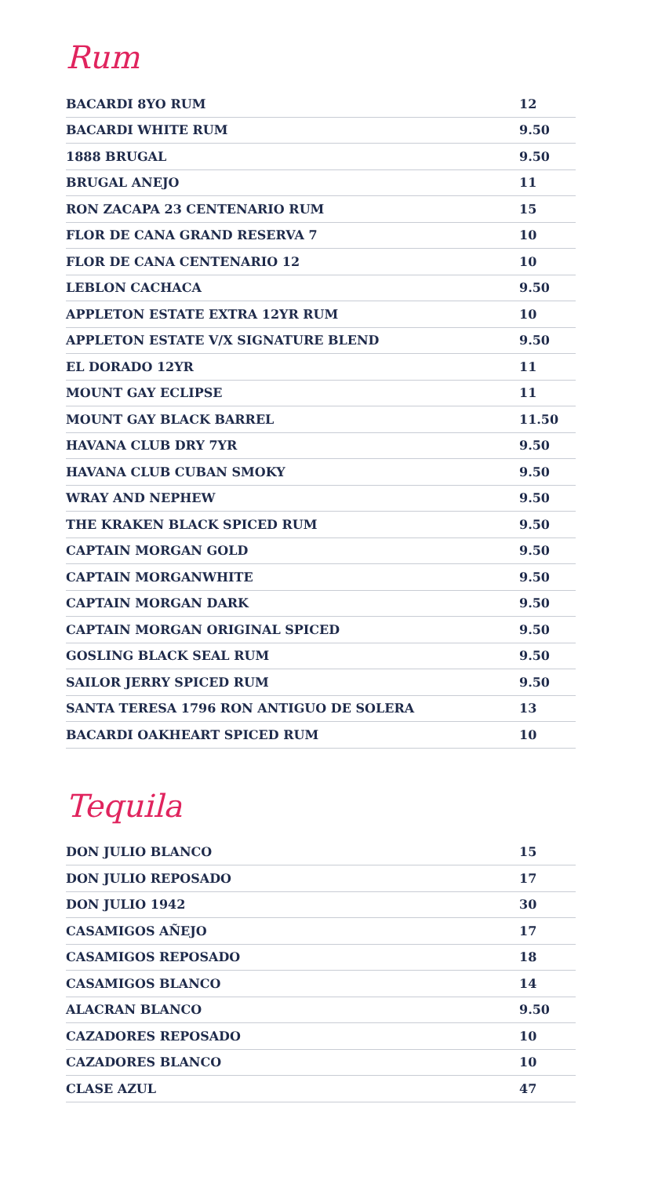Rum
| BACARDI 8YO RUM | 12 |
| BACARDI WHITE RUM | 9.50 |
| 1888 BRUGAL | 9.50 |
| BRUGAL ANEJO | 11 |
| RON ZACAPA 23 CENTENARIO RUM | 15 |
| FLOR DE CANA GRAND RESERVA 7 | 10 |
| FLOR DE CANA CENTENARIO 12 | 10 |
| LEBLON CACHACA | 9.50 |
| APPLETON ESTATE EXTRA 12YR RUM | 10 |
| APPLETON ESTATE V/X SIGNATURE BLEND | 9.50 |
| EL DORADO 12YR | 11 |
| MOUNT GAY ECLIPSE | 11 |
| MOUNT GAY BLACK BARREL | 11.50 |
| HAVANA CLUB DRY 7YR | 9.50 |
| HAVANA CLUB CUBAN SMOKY | 9.50 |
| WRAY AND NEPHEW | 9.50 |
| THE KRAKEN BLACK SPICED RUM | 9.50 |
| CAPTAIN MORGAN GOLD | 9.50 |
| CAPTAIN MORGANWHITE | 9.50 |
| CAPTAIN MORGAN DARK | 9.50 |
| CAPTAIN MORGAN ORIGINAL SPICED | 9.50 |
| GOSLING BLACK SEAL RUM | 9.50 |
| SAILOR JERRY SPICED RUM | 9.50 |
| SANTA TERESA 1796 RON ANTIGUO DE SOLERA | 13 |
| BACARDI OAKHEART SPICED RUM | 10 |
Tequila
| DON JULIO BLANCO | 15 |
| DON JULIO REPOSADO | 17 |
| DON JULIO 1942 | 30 |
| CASAMIGOS AÑEJO | 17 |
| CASAMIGOS REPOSADO | 18 |
| CASAMIGOS BLANCO | 14 |
| ALACRAN BLANCO | 9.50 |
| CAZADORES REPOSADO | 10 |
| CAZADORES BLANCO | 10 |
| CLASE AZUL | 47 |